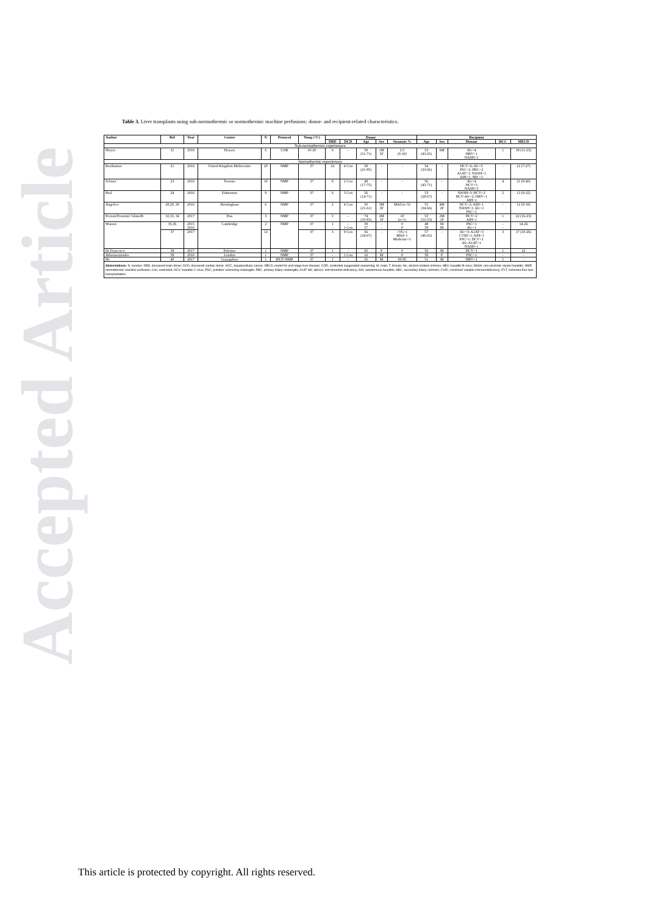Accepted Article
Table 3. Liver transplants using sub-normothermic or normothermic machine perfusions: donor- and recipient-related characteristics.
| Author | Ref | Year | Centre | N | Protocol | Temp (°C) | Donor | | | | | Recipient | | | | |
| --- | --- | --- | --- | --- | --- | --- | --- | --- | --- | --- | --- | --- | --- | --- | --- | --- |
| | | | | | | | DBD | DCD | Age | Sex | Steatosis % | Age | Sex | Disease | HCC | MELD |
| Sub-normothermic experiences | | | | | | | | | | | | | | | | |
| Hoyen | 31 | 2016 | Hessen | 6 | COR | 10-20 | 6 | - | 59 (51-71) | 1M 5F | 2.5 (0-10) | 53 (43-65) | 6M | Alc=4 HBV=1 NASH=1 | 1 | 18 (11-23) |
| Normothermic experiences | | | | | | | | | | | | | | | | |
| Ravikumar | 21 | 2016 | United Kingdom Multicentre | 20 | NMP | 37 | 16 | 4 Con | 58 (21-85) | - | - | 54 (33-66) | - | HCV=6; Alc=5 PSC=3; PBC=2 A1AT=1; NASH=1 AIH=1; SBC=1 | - | 12 (7-27) |
| Selzner | 23 | 2016 | Toronto | 10 | NMP | 37 | 8 | 2 Con | 48 (17-75) | - | - | 56 (45-71) | - | Alc=4 HCV=3 NASH=3 | 4 | 21 (8-40) |
| Bral | 24 | 2016 | Edmonton | 9 | NMP | 37 | 6 | 3 Con | 56 (14-71) | - | - | 53 (28-67) | - | NASH=3; HCV=2 HCV-Alc=2; HBV=1 AIH=1 | 2 | 13 (9-32) |
| Angelico | 28,29, 30 | 2016 | Birmingham | 6 | NMP | 37 | 2 | 4 Con | 50 (21-61) | 3M 3F | Mild (n=5) | 55 (34-66) | 4M 2F | HCV=2; AIH=1 NASH=1; Alc=1 PSC=1 | - | 12 (9-18) |
| Pezzati/Franzini/ Ghinolfi | 32,33, 34 | 2017 | Pisa | 3 | NMP | 37 | 3 | - | 74 (33-83) | 2M 1F | 10 (n=1) | 53 (52-53) | 2M 1F | HCV=2 AIH=1 | 1 | 22 (16-23) |
| Watson | 35,36 | 2015 2016 | Cambridge | 2 | NMP | 37 | 1 - | - 1 Con | 39 57 | - - | 0 0 | 48 58 | M M | PSC=1 Alc=1 | - - | 14-26 |
| | 37 | 2017 | | 12 | | 37 | 3 | 9 Con | 56 (24-67) | - | <5%=1 Mild=1 Moderate=1 | 57 (46-65) | - | Alc=3; A1AT=3 CVID=1; AIH=1 PSC=1; HCV=1 Alc-A1AT=1 NASH=1 | 3 | 17 (10-26) |
| Di Francesco | 38 | 2017 | Palermo | 1 | NMP | 37 | 1 | - | 82 | F | 0 | 56 | M | HCV=1 | 1 | 22 |
| Athanasopoulos | 39 | 2016 | London | 1 | NMP | 37 | - | 1 Con | 16 | M | 0 | 59 | F | PSC=1 | - | - |
| He | 40 | 2017 | Guangzhou | 1 | IFLT+NMP | 37 | 1 | - | 25 | M | 85-95 | 51 | M | HBV=1 | 1 | - |
Abbreviations: N, number; DBD, deceased brain donor; DCD, deceased cardiac donor; HCC, hepatocellular cancer; MELD, model for end-stage liver disease; COR, controlled oxygenated rewarming; M, male; F, female; Alc, alcohol-related cirrhosis; HBV, hepatitis B virus; NASH, non-alcoholic steato-hepatitis; NMP, normothermic machine perfusion; Con, controlled; HCV, hepatitis C virus; PSC, primitive sclerosing cholangitis; PBC, primary biliary cholangitis; A1AT def, alpha-1 anti-thrombin deficiency; AIH, autoimmune hepatitis; SBC, secondary biliary cirrhosis; CVID, combined variable immunodeficiency; IFLT, ischemia-free liver transplantation.
This article is protected by copyright. All rights reserved.